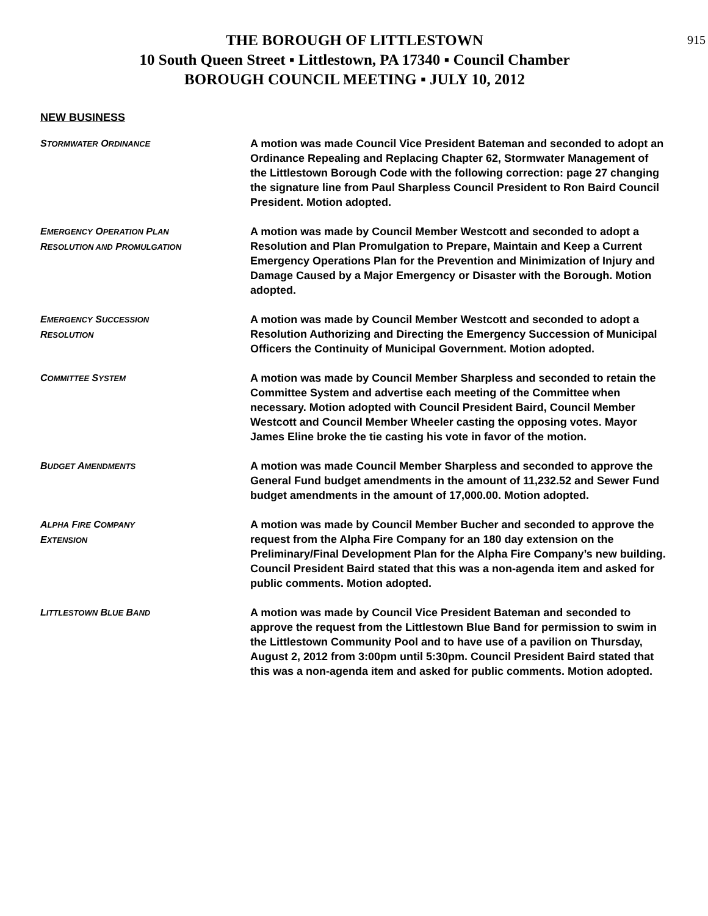915
THE BOROUGH OF LITTLESTOWN
10 South Queen Street ▪ Littlestown, PA 17340 ▪ Council Chamber
BOROUGH COUNCIL MEETING ▪ JULY 10, 2012
NEW BUSINESS
STORMWATER ORDINANCE
A motion was made Council Vice President Bateman and seconded to adopt an Ordinance Repealing and Replacing Chapter 62, Stormwater Management of the Littlestown Borough Code with the following correction: page 27 changing the signature line from Paul Sharpless Council President to Ron Baird Council President. Motion adopted.
EMERGENCY OPERATION PLAN
RESOLUTION AND PROMULGATION
A motion was made by Council Member Westcott and seconded to adopt a Resolution and Plan Promulgation to Prepare, Maintain and Keep a Current Emergency Operations Plan for the Prevention and Minimization of Injury and Damage Caused by a Major Emergency or Disaster with the Borough. Motion adopted.
EMERGENCY SUCCESSION
RESOLUTION
A motion was made by Council Member Westcott and seconded to adopt a Resolution Authorizing and Directing the Emergency Succession of Municipal Officers the Continuity of Municipal Government. Motion adopted.
COMMITTEE SYSTEM
A motion was made by Council Member Sharpless and seconded to retain the Committee System and advertise each meeting of the Committee when necessary. Motion adopted with Council President Baird, Council Member Westcott and Council Member Wheeler casting the opposing votes. Mayor James Eline broke the tie casting his vote in favor of the motion.
BUDGET AMENDMENTS
A motion was made Council Member Sharpless and seconded to approve the General Fund budget amendments in the amount of 11,232.52 and Sewer Fund budget amendments in the amount of 17,000.00. Motion adopted.
ALPHA FIRE COMPANY
EXTENSION
A motion was made by Council Member Bucher and seconded to approve the request from the Alpha Fire Company for an 180 day extension on the Preliminary/Final Development Plan for the Alpha Fire Company’s new building. Council President Baird stated that this was a non-agenda item and asked for public comments. Motion adopted.
LITTLESTOWN BLUE BAND
A motion was made by Council Vice President Bateman and seconded to approve the request from the Littlestown Blue Band for permission to swim in the Littlestown Community Pool and to have use of a pavilion on Thursday, August 2, 2012 from 3:00pm until 5:30pm. Council President Baird stated that this was a non-agenda item and asked for public comments. Motion adopted.